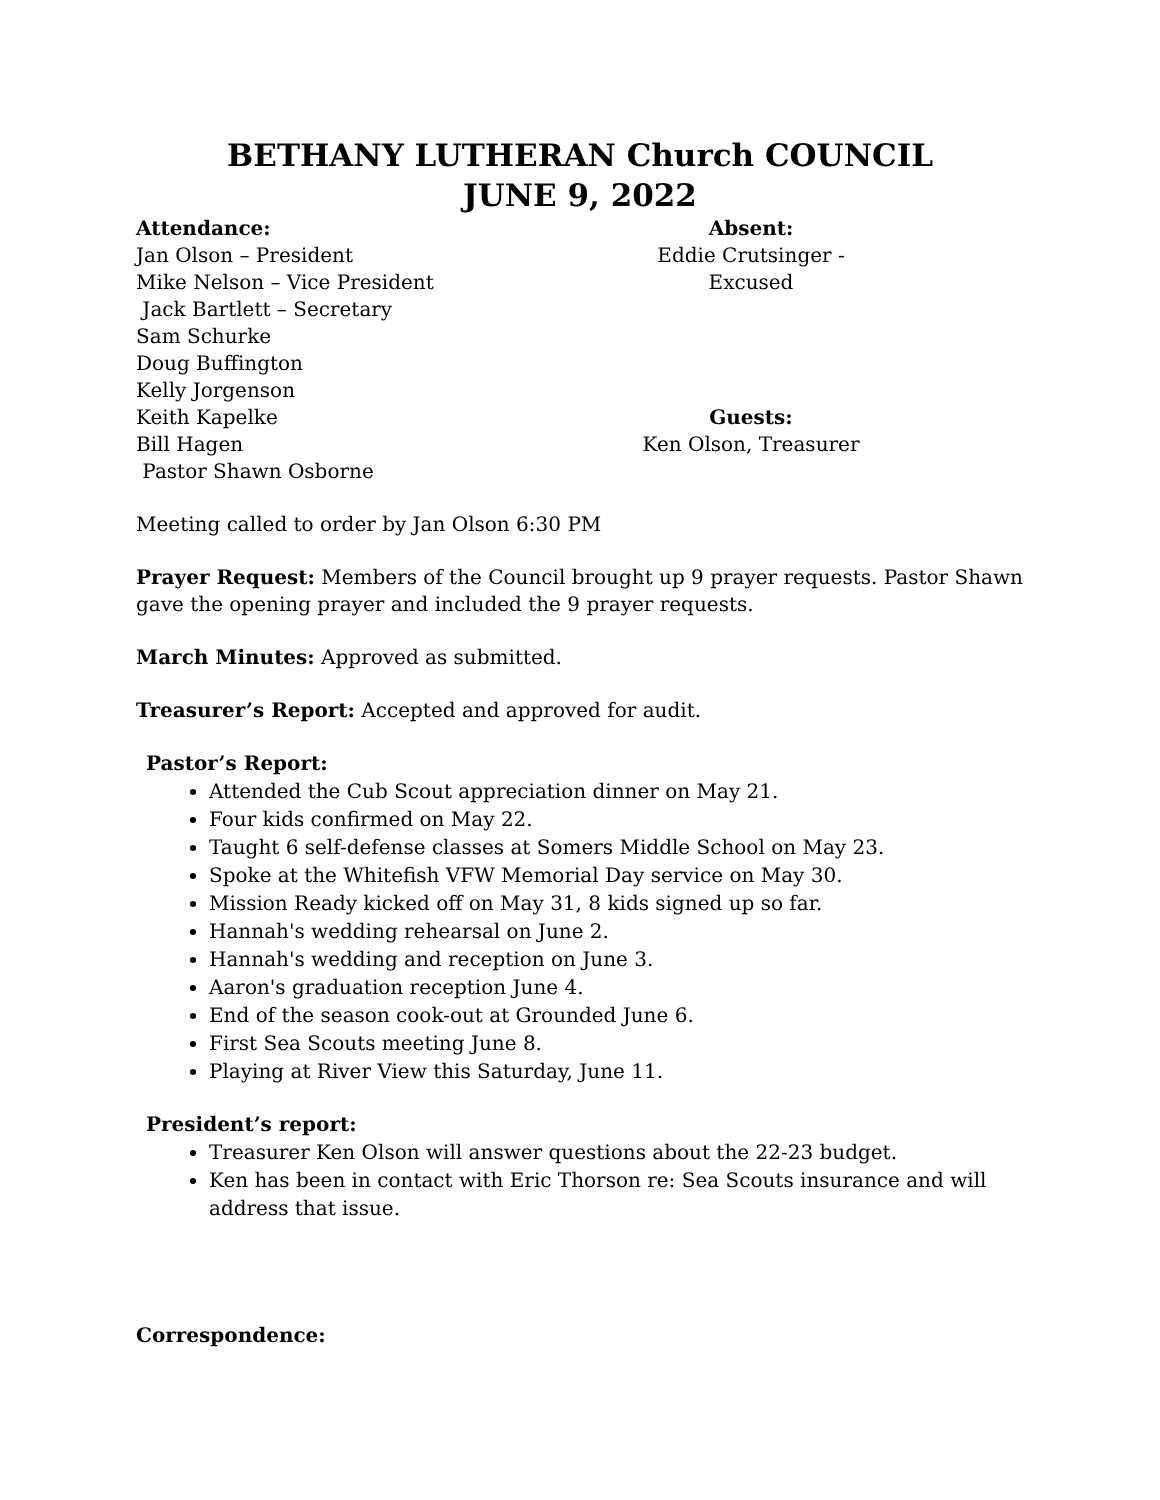BETHANY LUTHERAN Church COUNCIL
JUNE 9, 2022
Attendance:
Jan Olson – President
Mike Nelson – Vice President
Jack Bartlett – Secretary
Sam Schurke
Doug Buffington
Kelly Jorgenson
Keith Kapelke
Bill Hagen
Pastor Shawn Osborne
Absent:
Eddie Crutsinger - Excused
Guests:
Ken Olson, Treasurer
Meeting called to order by Jan Olson 6:30 PM
Prayer Request: Members of the Council brought up 9 prayer requests. Pastor Shawn gave the opening prayer and included the 9 prayer requests.
March Minutes: Approved as submitted.
Treasurer’s Report: Accepted and approved for audit.
Pastor’s Report:
Attended the Cub Scout appreciation dinner on May 21.
Four kids confirmed on May 22.
Taught 6 self-defense classes at Somers Middle School on May 23.
Spoke at the Whitefish VFW Memorial Day service on May 30.
Mission Ready kicked off on May 31, 8 kids signed up so far.
Hannah's wedding rehearsal on June 2.
Hannah's wedding and reception on June 3.
Aaron's graduation reception June 4.
End of the season cook-out at Grounded June 6.
First Sea Scouts meeting June 8.
Playing at River View this Saturday, June 11.
President’s report:
Treasurer Ken Olson will answer questions about the 22-23 budget.
Ken has been in contact with Eric Thorson re: Sea Scouts insurance and will address that issue.
Correspondence: